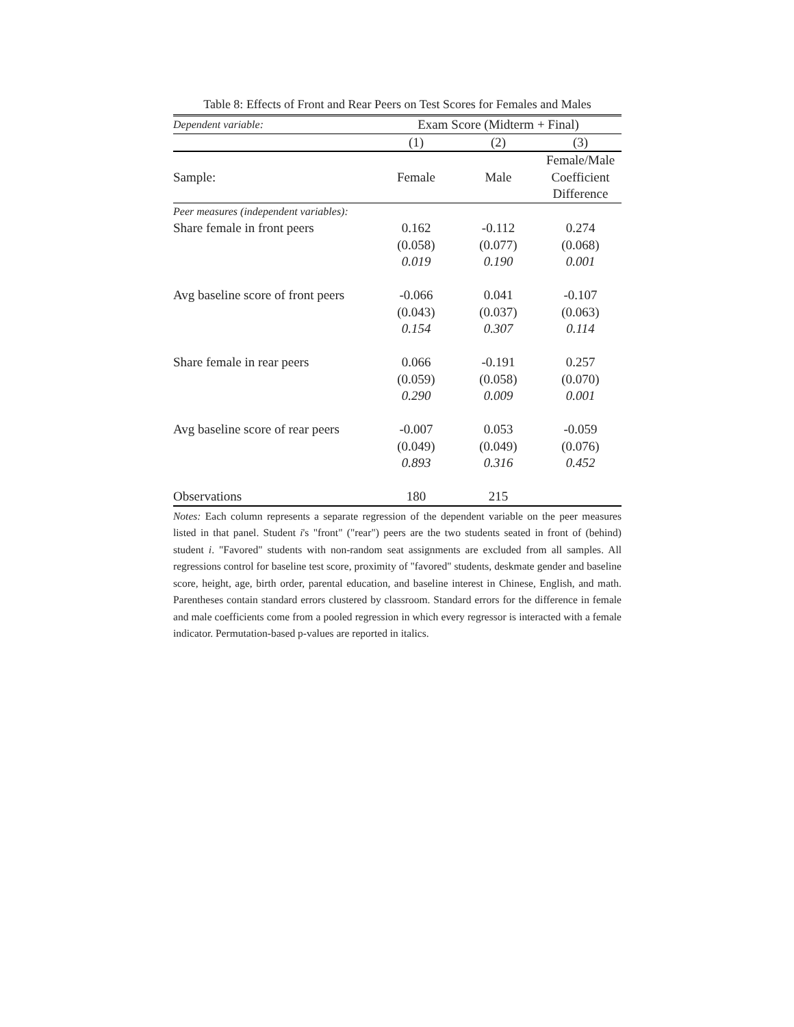Table 8: Effects of Front and Rear Peers on Test Scores for Females and Males
| Dependent variable: | Exam Score (Midterm + Final) | | |
| | (1) | (2) | (3) |
| | | | Female/Male |
| Sample: | Female | Male | Coefficient |
| | | | Difference |
| Peer measures (independent variables): | | | |
| Share female in front peers | 0.162 | -0.112 | 0.274 |
| | (0.058) | (0.077) | (0.068) |
| | 0.019 | 0.190 | 0.001 |
| Avg baseline score of front peers | -0.066 | 0.041 | -0.107 |
| | (0.043) | (0.037) | (0.063) |
| | 0.154 | 0.307 | 0.114 |
| Share female in rear peers | 0.066 | -0.191 | 0.257 |
| | (0.059) | (0.058) | (0.070) |
| | 0.290 | 0.009 | 0.001 |
| Avg baseline score of rear peers | -0.007 | 0.053 | -0.059 |
| | (0.049) | (0.049) | (0.076) |
| | 0.893 | 0.316 | 0.452 |
| Observations | 180 | 215 | |
Notes: Each column represents a separate regression of the dependent variable on the peer measures listed in that panel. Student i's "front" ("rear") peers are the two students seated in front of (behind) student i. "Favored" students with non-random seat assignments are excluded from all samples. All regressions control for baseline test score, proximity of "favored" students, deskmate gender and baseline score, height, age, birth order, parental education, and baseline interest in Chinese, English, and math. Parentheses contain standard errors clustered by classroom. Standard errors for the difference in female and male coefficients come from a pooled regression in which every regressor is interacted with a female indicator. Permutation-based p-values are reported in italics.